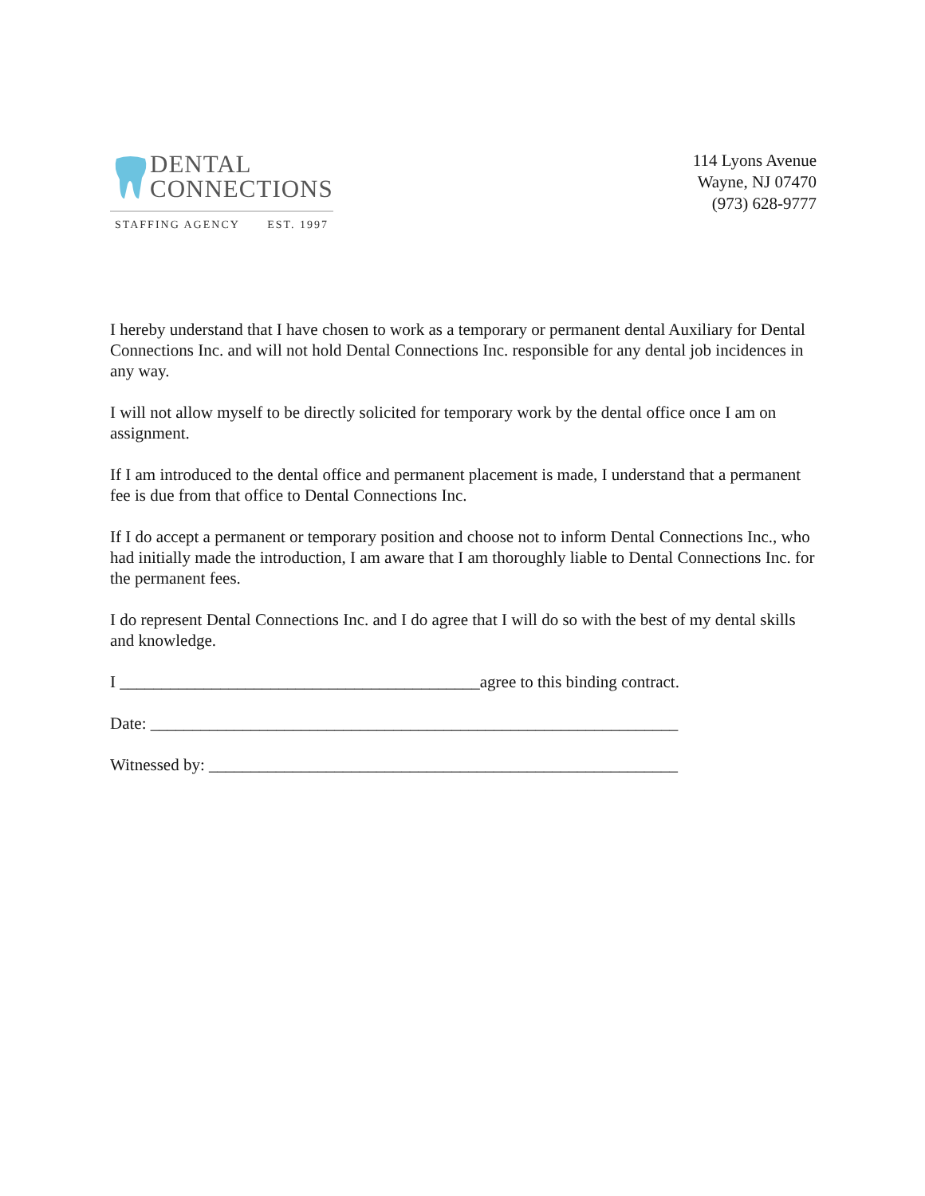DENTAL
CONNECTIONS
STAFFING AGENCY EST. 1997
114 Lyons Avenue
Wayne, NJ 07470
(973) 628-9777
I hereby understand that I have chosen to work as a temporary or permanent dental Auxiliary for Dental Connections Inc. and will not hold Dental Connections Inc. responsible for any dental job incidences in any way.
I will not allow myself to be directly solicited for temporary work by the dental office once I am on assignment.
If I am introduced to the dental office and permanent placement is made, I understand that a permanent fee is due from that office to Dental Connections Inc.
If I do accept a permanent or temporary position and choose not to inform Dental Connections Inc., who had initially made the introduction, I am aware that I am thoroughly liable to Dental Connections Inc. for the permanent fees.
I do represent Dental Connections Inc. and I do agree that I will do so with the best of my dental skills and knowledge.
I ___________________________________________agree to this binding contract.
Date: _______________________________________________________________
Witnessed by: ________________________________________________________